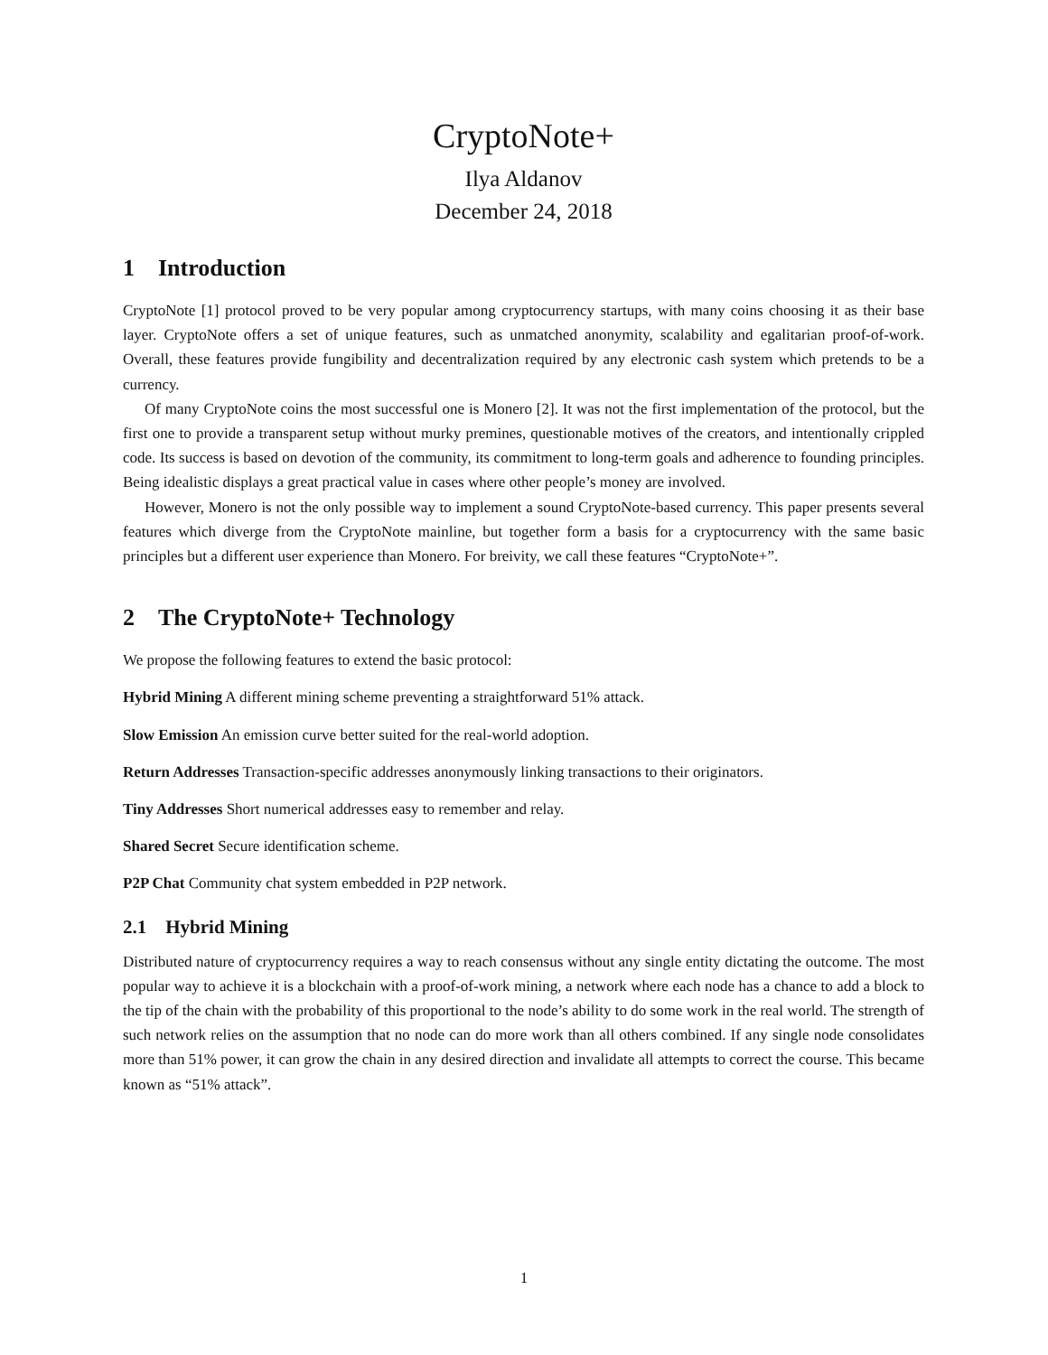CryptoNote+
Ilya Aldanov
December 24, 2018
1 Introduction
CryptoNote [1] protocol proved to be very popular among cryptocurrency startups, with many coins choosing it as their base layer. CryptoNote offers a set of unique features, such as unmatched anonymity, scalability and egalitarian proof-of-work. Overall, these features provide fungibility and decentralization required by any electronic cash system which pretends to be a currency.
Of many CryptoNote coins the most successful one is Monero [2]. It was not the first implementation of the protocol, but the first one to provide a transparent setup without murky premines, questionable motives of the creators, and intentionally crippled code. Its success is based on devotion of the community, its commitment to long-term goals and adherence to founding principles. Being idealistic displays a great practical value in cases where other people’s money are involved.
However, Monero is not the only possible way to implement a sound CryptoNote-based currency. This paper presents several features which diverge from the CryptoNote mainline, but together form a basis for a cryptocurrency with the same basic principles but a different user experience than Monero. For breivity, we call these features “CryptoNote+”.
2 The CryptoNote+ Technology
We propose the following features to extend the basic protocol:
Hybrid Mining A different mining scheme preventing a straightforward 51% attack.
Slow Emission An emission curve better suited for the real-world adoption.
Return Addresses Transaction-specific addresses anonymously linking transactions to their originators.
Tiny Addresses Short numerical addresses easy to remember and relay.
Shared Secret Secure identification scheme.
P2P Chat Community chat system embedded in P2P network.
2.1 Hybrid Mining
Distributed nature of cryptocurrency requires a way to reach consensus without any single entity dictating the outcome. The most popular way to achieve it is a blockchain with a proof-of-work mining, a network where each node has a chance to add a block to the tip of the chain with the probability of this proportional to the node’s ability to do some work in the real world. The strength of such network relies on the assumption that no node can do more work than all others combined. If any single node consolidates more than 51% power, it can grow the chain in any desired direction and invalidate all attempts to correct the course. This became known as “51% attack”.
1